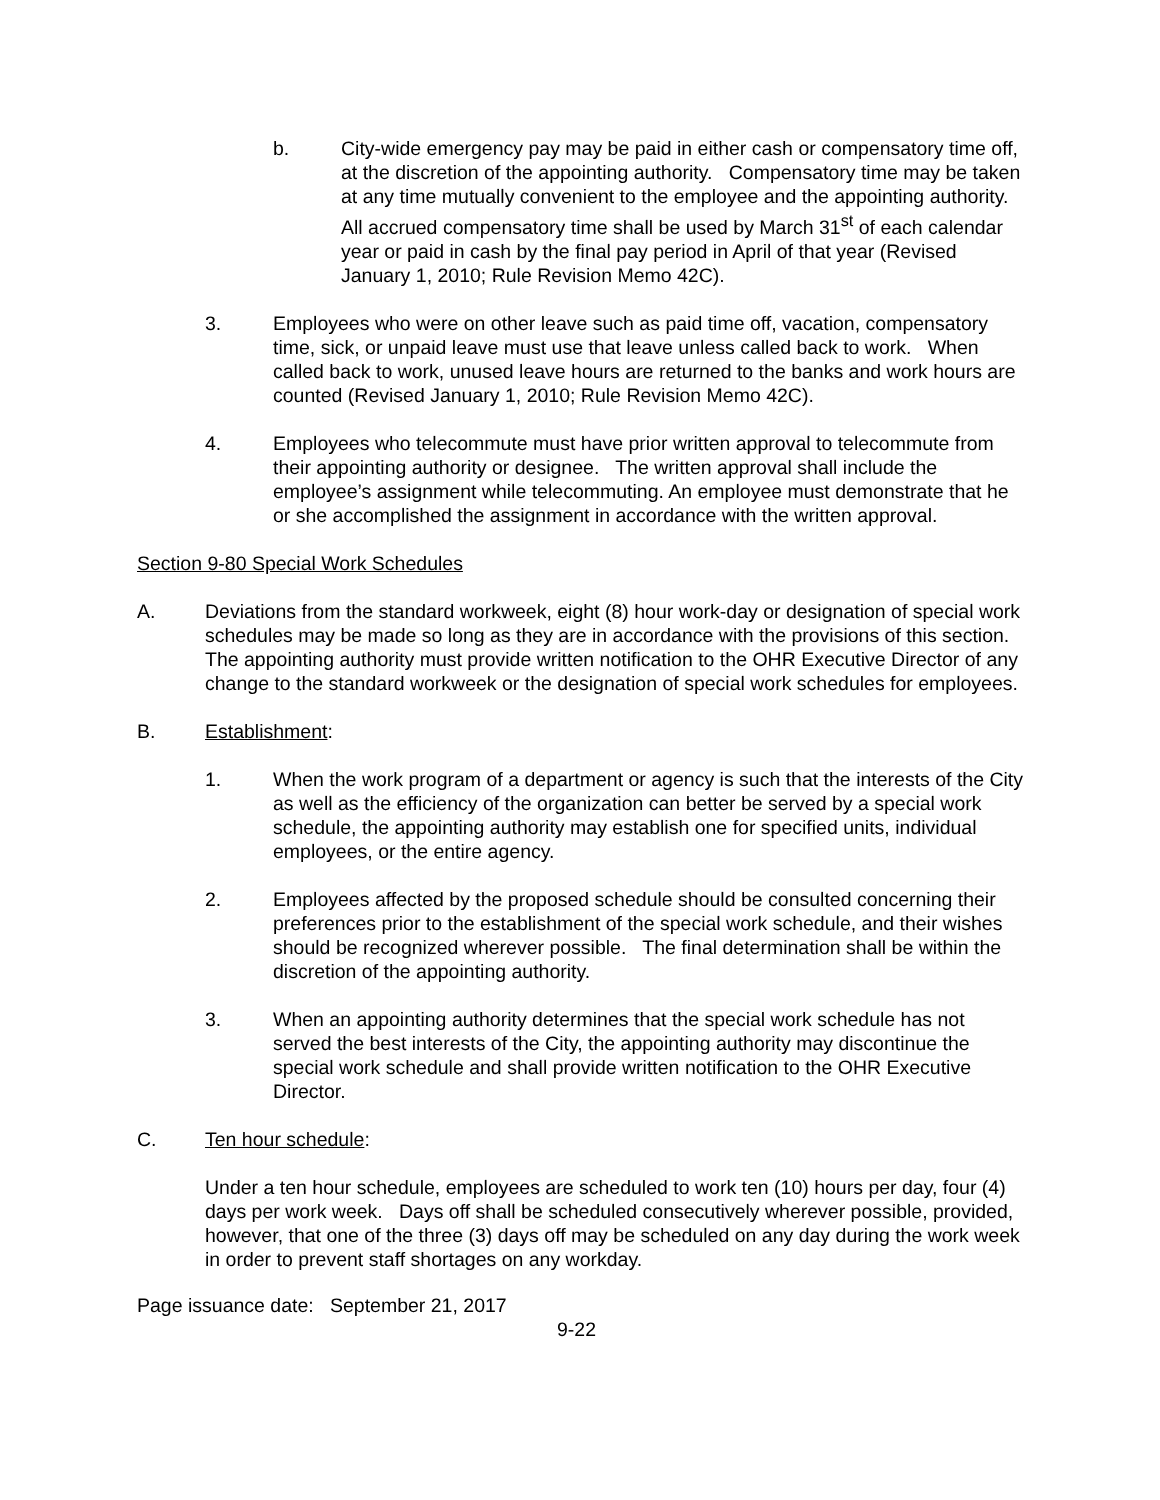b. City-wide emergency pay may be paid in either cash or compensatory time off, at the discretion of the appointing authority. Compensatory time may be taken at any time mutually convenient to the employee and the appointing authority. All accrued compensatory time shall be used by March 31<sup>st</sup> of each calendar year or paid in cash by the final pay period in April of that year (Revised January 1, 2010; Rule Revision Memo 42C).
3. Employees who were on other leave such as paid time off, vacation, compensatory time, sick, or unpaid leave must use that leave unless called back to work. When called back to work, unused leave hours are returned to the banks and work hours are counted (Revised January 1, 2010; Rule Revision Memo 42C).
4. Employees who telecommute must have prior written approval to telecommute from their appointing authority or designee. The written approval shall include the employee’s assignment while telecommuting. An employee must demonstrate that he or she accomplished the assignment in accordance with the written approval.
Section 9-80 Special Work Schedules
A. Deviations from the standard workweek, eight (8) hour work-day or designation of special work schedules may be made so long as they are in accordance with the provisions of this section. The appointing authority must provide written notification to the OHR Executive Director of any change to the standard workweek or the designation of special work schedules for employees.
B. Establishment:
1. When the work program of a department or agency is such that the interests of the City as well as the efficiency of the organization can better be served by a special work schedule, the appointing authority may establish one for specified units, individual employees, or the entire agency.
2. Employees affected by the proposed schedule should be consulted concerning their preferences prior to the establishment of the special work schedule, and their wishes should be recognized wherever possible. The final determination shall be within the discretion of the appointing authority.
3. When an appointing authority determines that the special work schedule has not served the best interests of the City, the appointing authority may discontinue the special work schedule and shall provide written notification to the OHR Executive Director.
C. Ten hour schedule:
Under a ten hour schedule, employees are scheduled to work ten (10) hours per day, four (4) days per work week. Days off shall be scheduled consecutively wherever possible, provided, however, that one of the three (3) days off may be scheduled on any day during the work week in order to prevent staff shortages on any workday.
Page issuance date: September 21, 2017
9-22